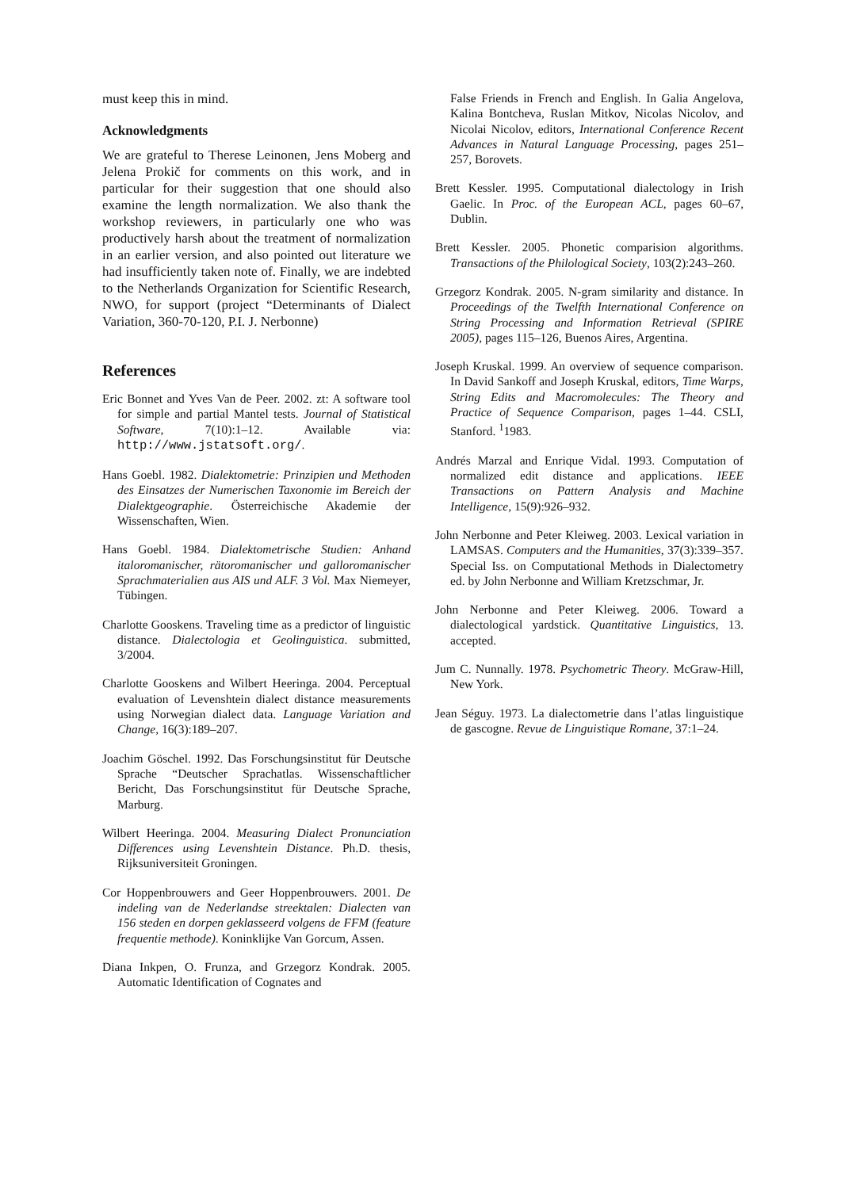must keep this in mind.
Acknowledgments
We are grateful to Therese Leinonen, Jens Moberg and Jelena Prokič for comments on this work, and in particular for their suggestion that one should also examine the length normalization. We also thank the workshop reviewers, in particularly one who was productively harsh about the treatment of normalization in an earlier version, and also pointed out literature we had insufficiently taken note of. Finally, we are indebted to the Netherlands Organization for Scientific Research, NWO, for support (project “Determinants of Dialect Variation, 360-70-120, P.I. J. Nerbonne)
References
Eric Bonnet and Yves Van de Peer. 2002. zt: A software tool for simple and partial Mantel tests. Journal of Statistical Software, 7(10):1–12. Available via: http://www.jstatsoft.org/.
Hans Goebl. 1982. Dialektometrie: Prinzipien und Methoden des Einsatzes der Numerischen Taxonomie im Bereich der Dialektgeographie. Österreichische Akademie der Wissenschaften, Wien.
Hans Goebl. 1984. Dialektometrische Studien: Anhand italoromanischer, rätoromanischer und galloromanischer Sprachmaterialien aus AIS und ALF. 3 Vol. Max Niemeyer, Tübingen.
Charlotte Gooskens. Traveling time as a predictor of linguistic distance. Dialectologia et Geolinguistica. submitted, 3/2004.
Charlotte Gooskens and Wilbert Heeringa. 2004. Perceptual evaluation of Levenshtein dialect distance measurements using Norwegian dialect data. Language Variation and Change, 16(3):189–207.
Joachim Göschel. 1992. Das Forschungsinstitut für Deutsche Sprache “Deutscher Sprachatlas. Wissenschaftlicher Bericht, Das Forschungsinstitut für Deutsche Sprache, Marburg.
Wilbert Heeringa. 2004. Measuring Dialect Pronunciation Differences using Levenshtein Distance. Ph.D. thesis, Rijksuniversiteit Groningen.
Cor Hoppenbrouwers and Geer Hoppenbrouwers. 2001. De indeling van de Nederlandse streektalen: Dialecten van 156 steden en dorpen geklasseerd volgens de FFM (feature frequentie methode). Koninklijke Van Gorcum, Assen.
Diana Inkpen, O. Frunza, and Grzegorz Kondrak. 2005. Automatic Identification of Cognates and
False Friends in French and English. In Galia Angelova, Kalina Bontcheva, Ruslan Mitkov, Nicolas Nicolov, and Nicolai Nicolov, editors, International Conference Recent Advances in Natural Language Processing, pages 251–257, Borovets.
Brett Kessler. 1995. Computational dialectology in Irish Gaelic. In Proc. of the European ACL, pages 60–67, Dublin.
Brett Kessler. 2005. Phonetic comparision algorithms. Transactions of the Philological Society, 103(2):243–260.
Grzegorz Kondrak. 2005. N-gram similarity and distance. In Proceedings of the Twelfth International Conference on String Processing and Information Retrieval (SPIRE 2005), pages 115–126, Buenos Aires, Argentina.
Joseph Kruskal. 1999. An overview of sequence comparison. In David Sankoff and Joseph Kruskal, editors, Time Warps, String Edits and Macromolecules: The Theory and Practice of Sequence Comparison, pages 1–44. CSLI, Stanford. <sup>1</sup>1983.
Andrés Marzal and Enrique Vidal. 1993. Computation of normalized edit distance and applications. IEEE Transactions on Pattern Analysis and Machine Intelligence, 15(9):926–932.
John Nerbonne and Peter Kleiweg. 2003. Lexical variation in LAMSAS. Computers and the Humanities, 37(3):339–357. Special Iss. on Computational Methods in Dialectometry ed. by John Nerbonne and William Kretzschmar, Jr.
John Nerbonne and Peter Kleiweg. 2006. Toward a dialectological yardstick. Quantitative Linguistics, 13. accepted.
Jum C. Nunnally. 1978. Psychometric Theory. McGraw-Hill, New York.
Jean Séguy. 1973. La dialectometrie dans l’atlas linguistique de gascogne. Revue de Linguistique Romane, 37:1–24.